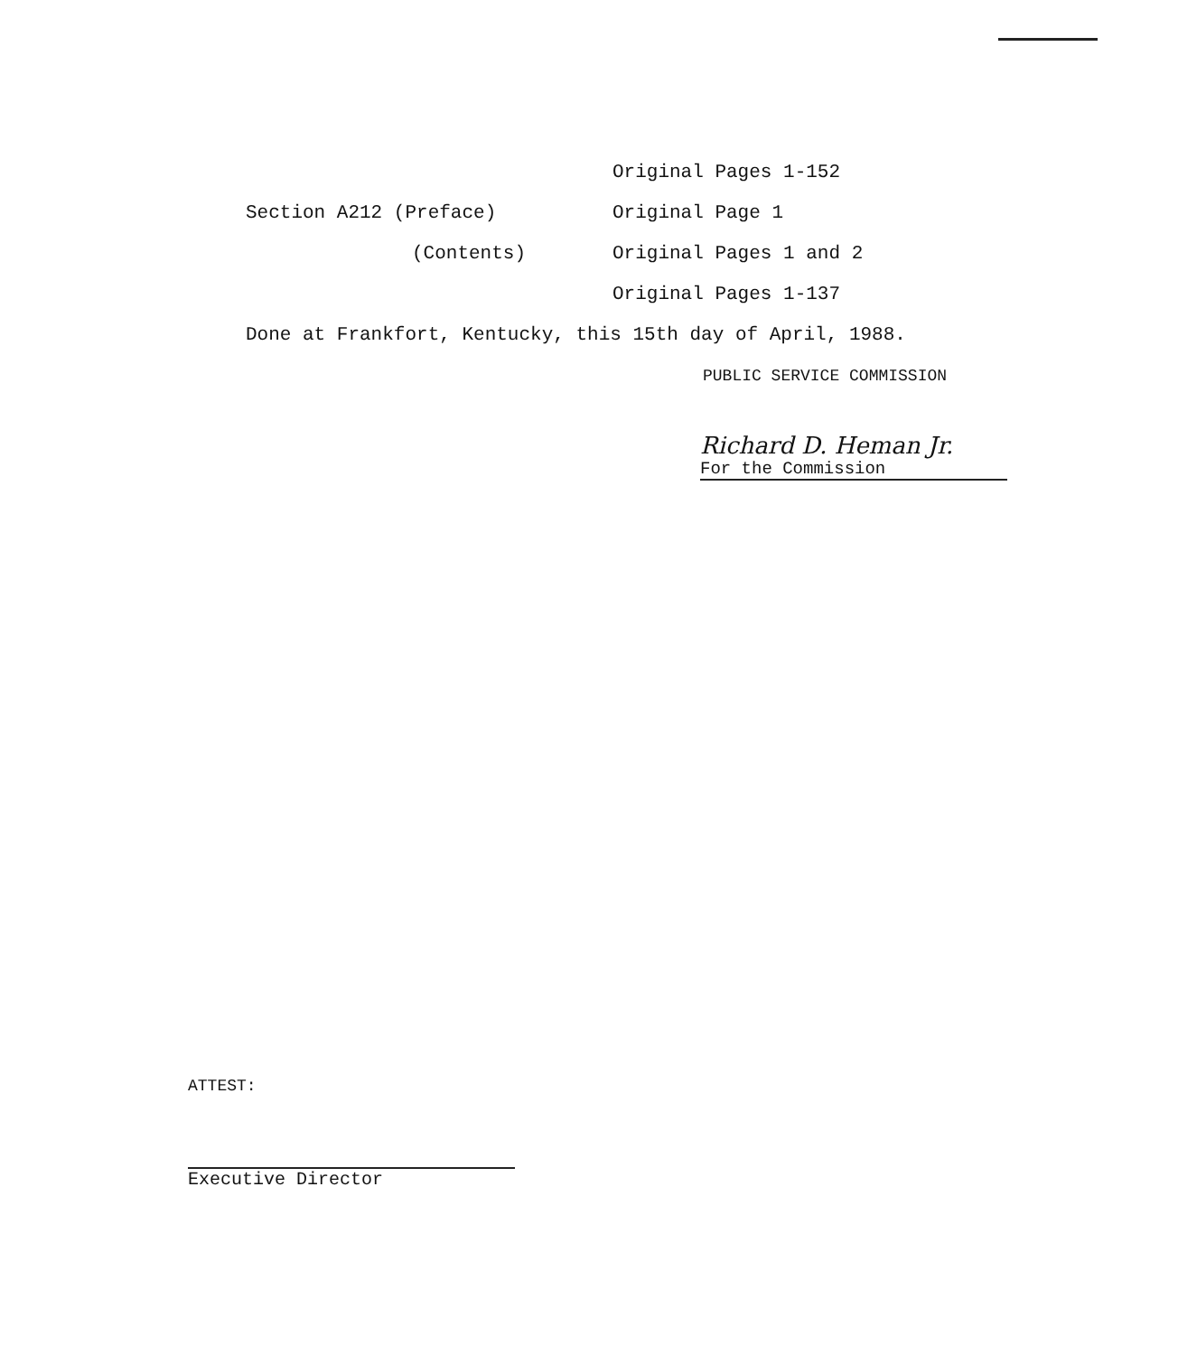Original Pages 1-152
Section A212 (Preface) Original Page 1
(Contents) Original Pages 1 and 2
Original Pages 1-137
Done at Frankfort, Kentucky, this 15th day of April, 1988.
PUBLIC SERVICE COMMISSION
Richard D. Heman Jr.
For the Commission
ATTEST:
Executive Director